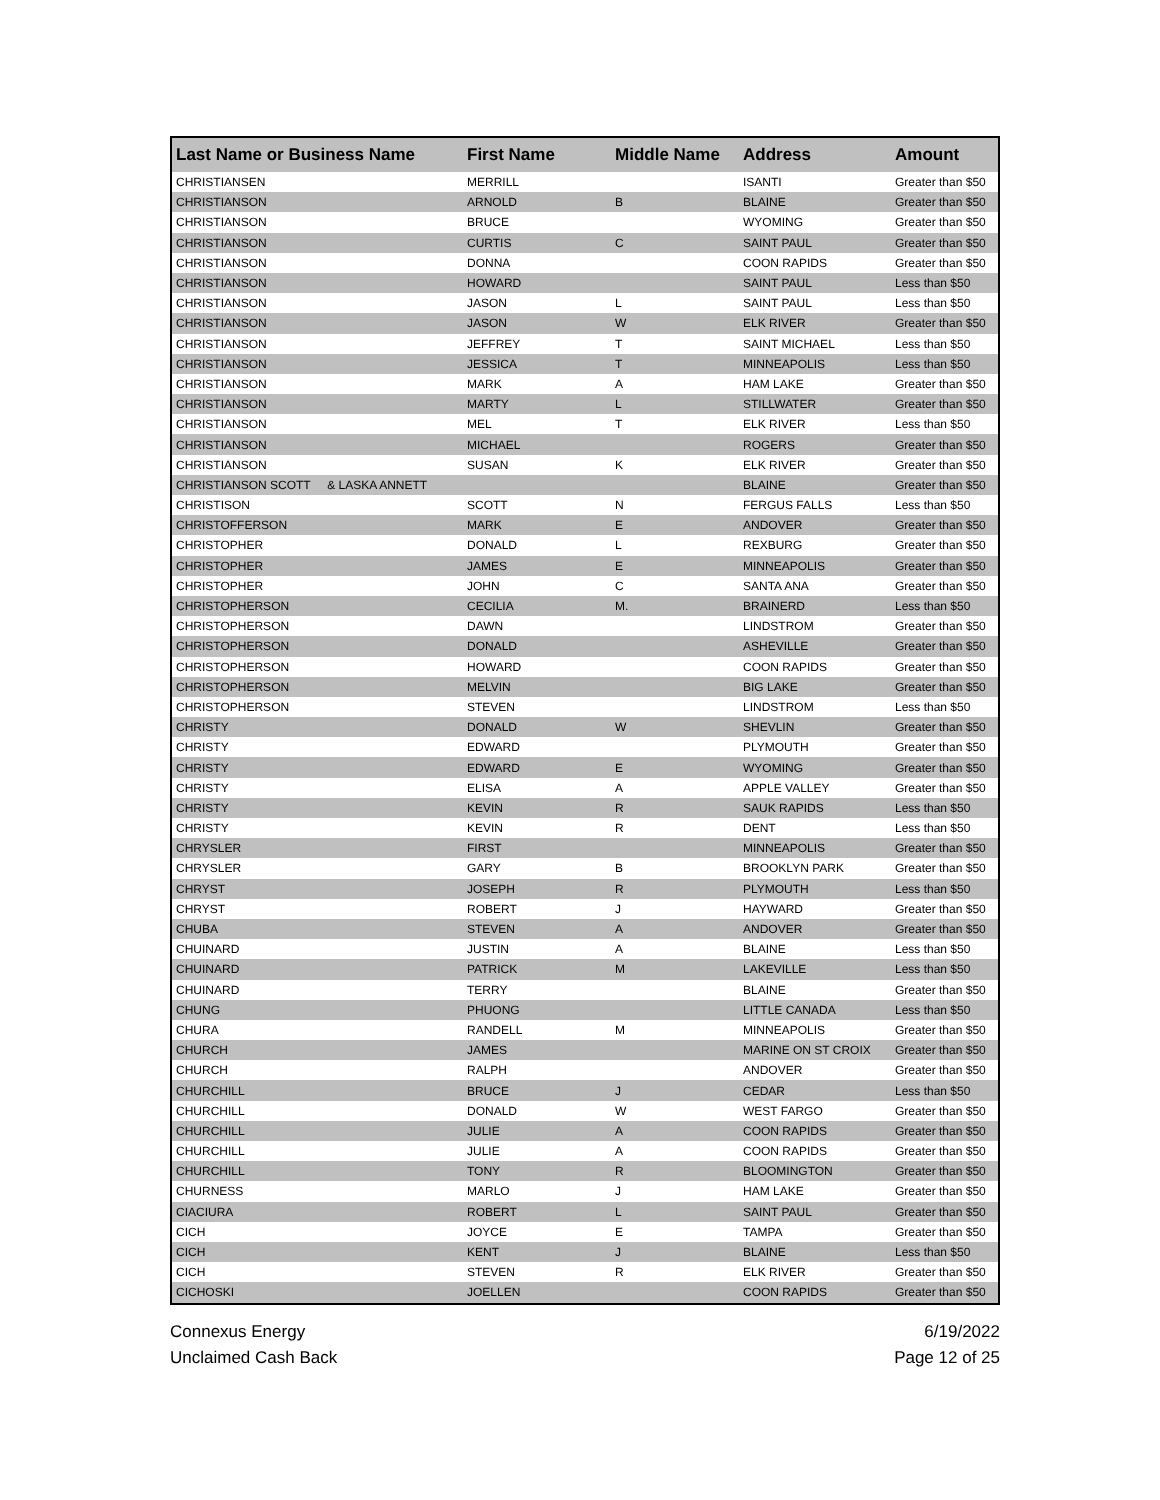| Last Name or Business Name | First Name | Middle Name | Address | Amount |
| --- | --- | --- | --- | --- |
| CHRISTIANSEN | MERRILL | | ISANTI | Greater than $50 |
| CHRISTIANSON | ARNOLD | B | BLAINE | Greater than $50 |
| CHRISTIANSON | BRUCE | | WYOMING | Greater than $50 |
| CHRISTIANSON | CURTIS | C | SAINT PAUL | Greater than $50 |
| CHRISTIANSON | DONNA | | COON RAPIDS | Greater than $50 |
| CHRISTIANSON | HOWARD | | SAINT PAUL | Less than $50 |
| CHRISTIANSON | JASON | L | SAINT PAUL | Less than $50 |
| CHRISTIANSON | JASON | W | ELK RIVER | Greater than $50 |
| CHRISTIANSON | JEFFREY | T | SAINT MICHAEL | Less than $50 |
| CHRISTIANSON | JESSICA | T | MINNEAPOLIS | Less than $50 |
| CHRISTIANSON | MARK | A | HAM LAKE | Greater than $50 |
| CHRISTIANSON | MARTY | L | STILLWATER | Greater than $50 |
| CHRISTIANSON | MEL | T | ELK RIVER | Less than $50 |
| CHRISTIANSON | MICHAEL | | ROGERS | Greater than $50 |
| CHRISTIANSON | SUSAN | K | ELK RIVER | Greater than $50 |
| CHRISTIANSON SCOTT & LASKA ANNETT | | | BLAINE | Greater than $50 |
| CHRISTISON | SCOTT | N | FERGUS FALLS | Less than $50 |
| CHRISTOFFERSON | MARK | E | ANDOVER | Greater than $50 |
| CHRISTOPHER | DONALD | L | REXBURG | Greater than $50 |
| CHRISTOPHER | JAMES | E | MINNEAPOLIS | Greater than $50 |
| CHRISTOPHER | JOHN | C | SANTA ANA | Greater than $50 |
| CHRISTOPHERSON | CECILIA | M. | BRAINERD | Less than $50 |
| CHRISTOPHERSON | DAWN | | LINDSTROM | Greater than $50 |
| CHRISTOPHERSON | DONALD | | ASHEVILLE | Greater than $50 |
| CHRISTOPHERSON | HOWARD | | COON RAPIDS | Greater than $50 |
| CHRISTOPHERSON | MELVIN | | BIG LAKE | Greater than $50 |
| CHRISTOPHERSON | STEVEN | | LINDSTROM | Less than $50 |
| CHRISTY | DONALD | W | SHEVLIN | Greater than $50 |
| CHRISTY | EDWARD | | PLYMOUTH | Greater than $50 |
| CHRISTY | EDWARD | E | WYOMING | Greater than $50 |
| CHRISTY | ELISA | A | APPLE VALLEY | Greater than $50 |
| CHRISTY | KEVIN | R | SAUK RAPIDS | Less than $50 |
| CHRISTY | KEVIN | R | DENT | Less than $50 |
| CHRYSLER | FIRST | | MINNEAPOLIS | Greater than $50 |
| CHRYSLER | GARY | B | BROOKLYN PARK | Greater than $50 |
| CHRYST | JOSEPH | R | PLYMOUTH | Less than $50 |
| CHRYST | ROBERT | J | HAYWARD | Greater than $50 |
| CHUBA | STEVEN | A | ANDOVER | Greater than $50 |
| CHUINARD | JUSTIN | A | BLAINE | Less than $50 |
| CHUINARD | PATRICK | M | LAKEVILLE | Less than $50 |
| CHUINARD | TERRY | | BLAINE | Greater than $50 |
| CHUNG | PHUONG | | LITTLE CANADA | Less than $50 |
| CHURA | RANDELL | M | MINNEAPOLIS | Greater than $50 |
| CHURCH | JAMES | | MARINE ON ST CROIX | Greater than $50 |
| CHURCH | RALPH | | ANDOVER | Greater than $50 |
| CHURCHILL | BRUCE | J | CEDAR | Less than $50 |
| CHURCHILL | DONALD | W | WEST FARGO | Greater than $50 |
| CHURCHILL | JULIE | A | COON RAPIDS | Greater than $50 |
| CHURCHILL | JULIE | A | COON RAPIDS | Greater than $50 |
| CHURCHILL | TONY | R | BLOOMINGTON | Greater than $50 |
| CHURNESS | MARLO | J | HAM LAKE | Greater than $50 |
| CIACIURA | ROBERT | L | SAINT PAUL | Greater than $50 |
| CICH | JOYCE | E | TAMPA | Greater than $50 |
| CICH | KENT | J | BLAINE | Less than $50 |
| CICH | STEVEN | R | ELK RIVER | Greater than $50 |
| CICHOSKI | JOELLEN | | COON RAPIDS | Greater than $50 |
Connexus Energy
Unclaimed Cash Back
6/19/2022
Page 12 of 25